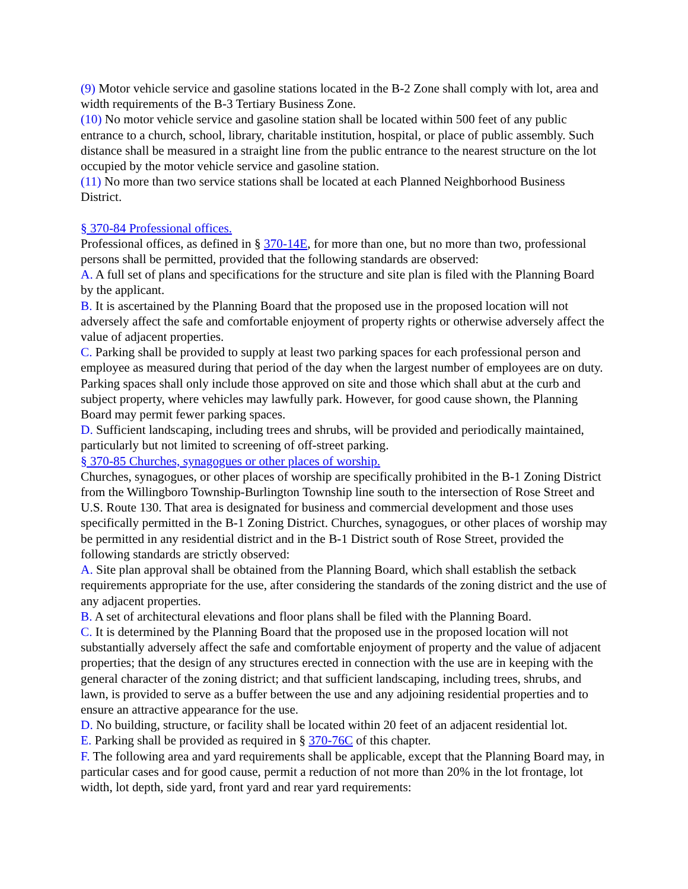(9) Motor vehicle service and gasoline stations located in the B-2 Zone shall comply with lot, area and width requirements of the B-3 Tertiary Business Zone.
(10) No motor vehicle service and gasoline station shall be located within 500 feet of any public entrance to a church, school, library, charitable institution, hospital, or place of public assembly. Such distance shall be measured in a straight line from the public entrance to the nearest structure on the lot occupied by the motor vehicle service and gasoline station.
(11) No more than two service stations shall be located at each Planned Neighborhood Business District.
§ 370-84 Professional offices.
Professional offices, as defined in § 370-14E, for more than one, but no more than two, professional persons shall be permitted, provided that the following standards are observed:
A. A full set of plans and specifications for the structure and site plan is filed with the Planning Board by the applicant.
B. It is ascertained by the Planning Board that the proposed use in the proposed location will not adversely affect the safe and comfortable enjoyment of property rights or otherwise adversely affect the value of adjacent properties.
C. Parking shall be provided to supply at least two parking spaces for each professional person and employee as measured during that period of the day when the largest number of employees are on duty. Parking spaces shall only include those approved on site and those which shall abut at the curb and subject property, where vehicles may lawfully park. However, for good cause shown, the Planning Board may permit fewer parking spaces.
D. Sufficient landscaping, including trees and shrubs, will be provided and periodically maintained, particularly but not limited to screening of off-street parking.
§ 370-85 Churches, synagogues or other places of worship.
Churches, synagogues, or other places of worship are specifically prohibited in the B-1 Zoning District from the Willingboro Township-Burlington Township line south to the intersection of Rose Street and U.S. Route 130. That area is designated for business and commercial development and those uses specifically permitted in the B-1 Zoning District. Churches, synagogues, or other places of worship may be permitted in any residential district and in the B-1 District south of Rose Street, provided the following standards are strictly observed:
A. Site plan approval shall be obtained from the Planning Board, which shall establish the setback requirements appropriate for the use, after considering the standards of the zoning district and the use of any adjacent properties.
B. A set of architectural elevations and floor plans shall be filed with the Planning Board.
C. It is determined by the Planning Board that the proposed use in the proposed location will not substantially adversely affect the safe and comfortable enjoyment of property and the value of adjacent properties; that the design of any structures erected in connection with the use are in keeping with the general character of the zoning district; and that sufficient landscaping, including trees, shrubs, and lawn, is provided to serve as a buffer between the use and any adjoining residential properties and to ensure an attractive appearance for the use.
D. No building, structure, or facility shall be located within 20 feet of an adjacent residential lot.
E. Parking shall be provided as required in § 370-76C of this chapter.
F. The following area and yard requirements shall be applicable, except that the Planning Board may, in particular cases and for good cause, permit a reduction of not more than 20% in the lot frontage, lot width, lot depth, side yard, front yard and rear yard requirements: